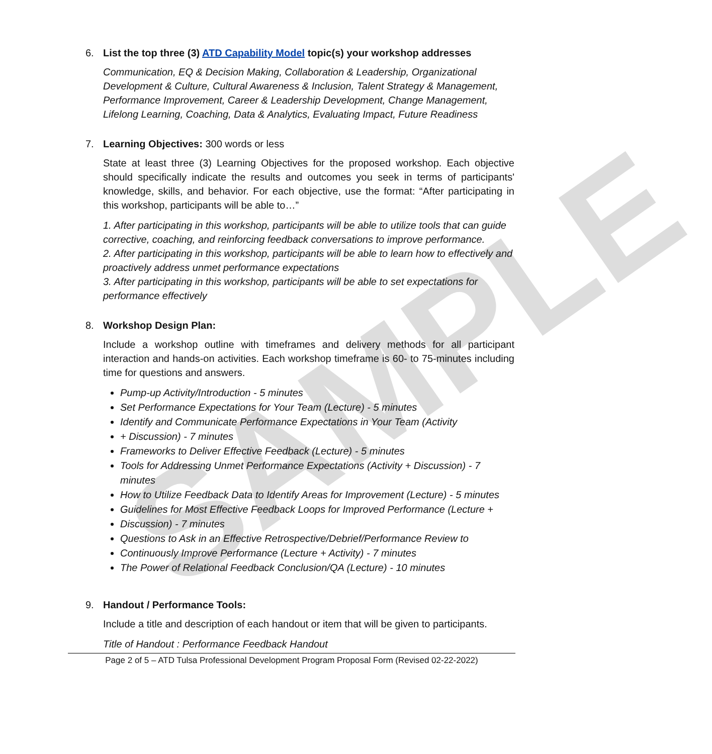SAMPLE
6. List the top three (3) ATD Capability Model topic(s) your workshop addresses
Communication, EQ & Decision Making, Collaboration & Leadership, Organizational Development & Culture, Cultural Awareness & Inclusion, Talent Strategy & Management, Performance Improvement, Career & Leadership Development, Change Management, Lifelong Learning, Coaching, Data & Analytics, Evaluating Impact, Future Readiness
7. Learning Objectives: 300 words or less
State at least three (3) Learning Objectives for the proposed workshop. Each objective should specifically indicate the results and outcomes you seek in terms of participants' knowledge, skills, and behavior. For each objective, use the format: “After participating in this workshop, participants will be able to…”
1. After participating in this workshop, participants will be able to utilize tools that can guide corrective, coaching, and reinforcing feedback conversations to improve performance.
2. After participating in this workshop, participants will be able to learn how to effectively and proactively address unmet performance expectations
3. After participating in this workshop, participants will be able to set expectations for performance effectively
8. Workshop Design Plan:
Include a workshop outline with timeframes and delivery methods for all participant interaction and hands-on activities. Each workshop timeframe is 60- to 75-minutes including time for questions and answers.
Pump-up Activity/Introduction - 5 minutes
Set Performance Expectations for Your Team (Lecture) - 5 minutes
Identify and Communicate Performance Expectations in Your Team (Activity
+ Discussion) - 7 minutes
Frameworks to Deliver Effective Feedback (Lecture) - 5 minutes
Tools for Addressing Unmet Performance Expectations (Activity + Discussion) - 7 minutes
How to Utilize Feedback Data to Identify Areas for Improvement (Lecture) - 5 minutes
Guidelines for Most Effective Feedback Loops for Improved Performance (Lecture +
Discussion) - 7 minutes
Questions to Ask in an Effective Retrospective/Debrief/Performance Review to
Continuously Improve Performance (Lecture + Activity) - 7 minutes
The Power of Relational Feedback Conclusion/QA (Lecture) - 10 minutes
9. Handout / Performance Tools:
Include a title and description of each handout or item that will be given to participants.
Title of Handout : Performance Feedback Handout
Page 2 of 5 – ATD Tulsa Professional Development Program Proposal Form (Revised 02-22-2022)